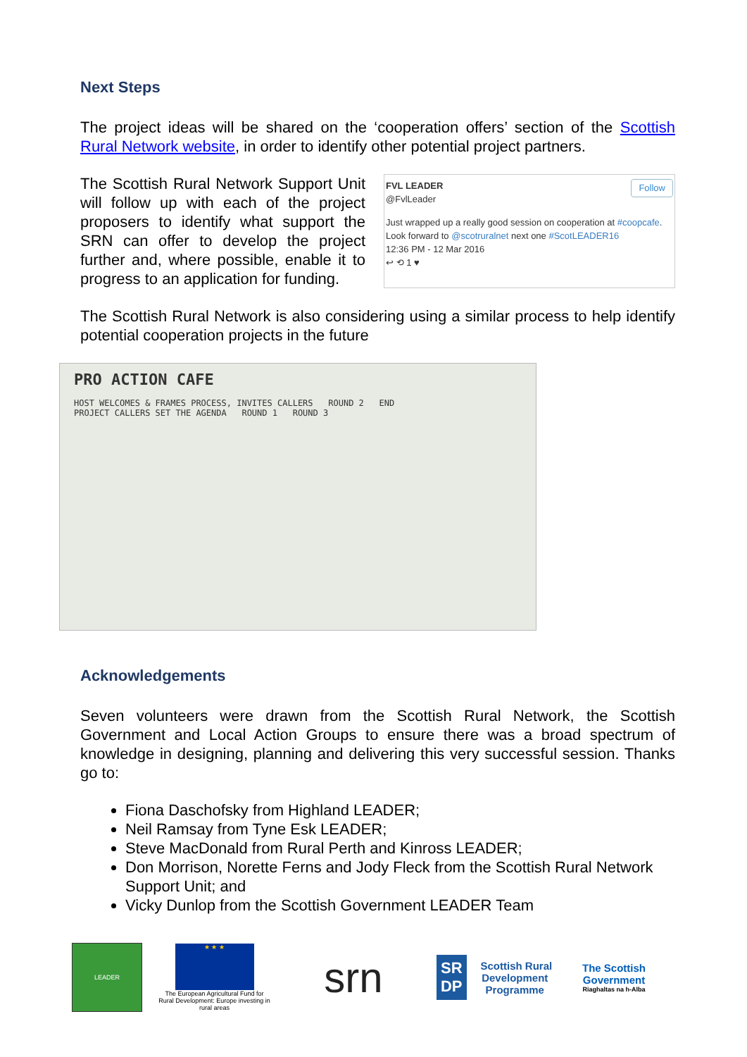Next Steps
The project ideas will be shared on the ‘cooperation offers’ section of the Scottish Rural Network website, in order to identify other potential project partners.
The Scottish Rural Network Support Unit will follow up with each of the project proposers to identify what support the SRN can offer to develop the project further and, where possible, enable it to progress to an application for funding.
FVL LEADER
@FvlLeader
Follow
Just wrapped up a really good session on cooperation at #coopcafe. Look forward to @scotruralnet next one #ScotLEADER16
12:36 PM - 12 Mar 2016
↩ ⟲ 1 ♥
The Scottish Rural Network is also considering using a similar process to help identify potential cooperation projects in the future
PRO ACTION CAFE
HOST WELCOMES & FRAMES PROCESS, INVITES CALLERS ROUND 2 END
PROJECT CALLERS SET THE AGENDA ROUND 1 ROUND 3
Acknowledgements
Seven volunteers were drawn from the Scottish Rural Network, the Scottish Government and Local Action Groups to ensure there was a broad spectrum of knowledge in designing, planning and delivering this very successful session. Thanks go to:
Fiona Daschofsky from Highland LEADER;
Neil Ramsay from Tyne Esk LEADER;
Steve MacDonald from Rural Perth and Kinross LEADER;
Don Morrison, Norette Ferns and Jody Fleck from the Scottish Rural Network Support Unit; and
Vicky Dunlop from the Scottish Government LEADER Team
LEADER
★ ★ ★
The European Agricultural Fund for Rural Development: Europe investing in rural areas
srn
SR DP Scottish Rural Development Programme
The Scottish Government
Riaghaltas na h-Alba